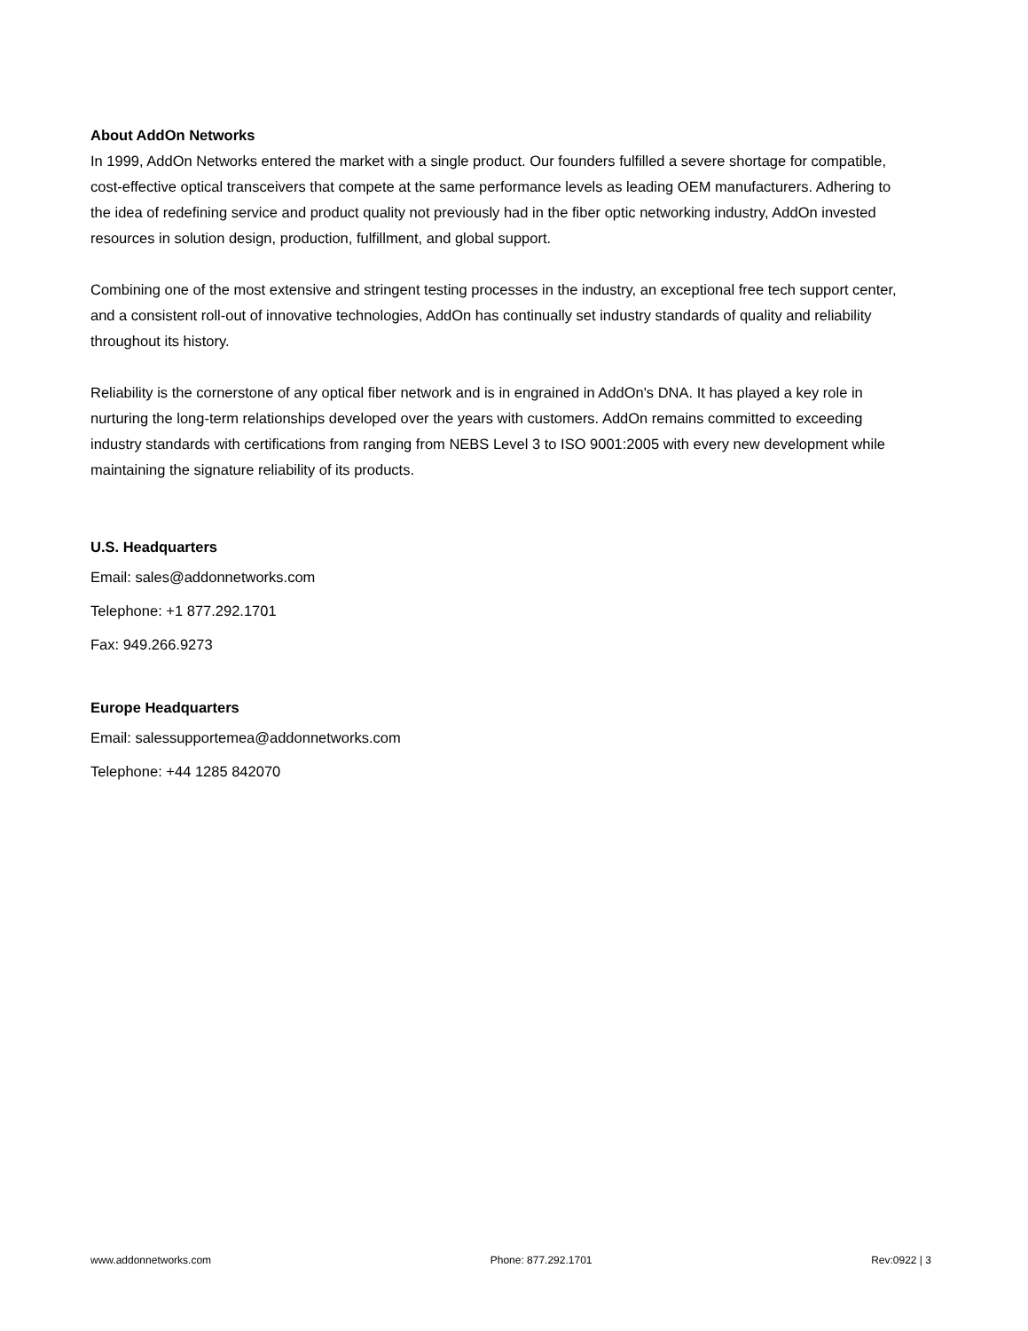About AddOn Networks
In 1999, AddOn Networks entered the market with a single product. Our founders fulfilled a severe shortage for compatible, cost-effective optical transceivers that compete at the same performance levels as leading OEM manufacturers. Adhering to the idea of redefining service and product quality not previously had in the fiber optic networking industry, AddOn invested resources in solution design, production, fulfillment, and global support.
Combining one of the most extensive and stringent testing processes in the industry, an exceptional free tech support center, and a consistent roll-out of innovative technologies, AddOn has continually set industry standards of quality and reliability throughout its history.
Reliability is the cornerstone of any optical fiber network and is in engrained in AddOn's DNA. It has played a key role in nurturing the long-term relationships developed over the years with customers. AddOn remains committed to exceeding industry standards with certifications from ranging from NEBS Level 3 to ISO 9001:2005 with every new development while maintaining the signature reliability of its products.
U.S. Headquarters
Email: sales@addonnetworks.com
Telephone: +1 877.292.1701
Fax: 949.266.9273
Europe Headquarters
Email: salessupportemea@addonnetworks.com
Telephone: +44 1285 842070
www.addonnetworks.com Phone: 877.292.1701 Rev:0922 | 3